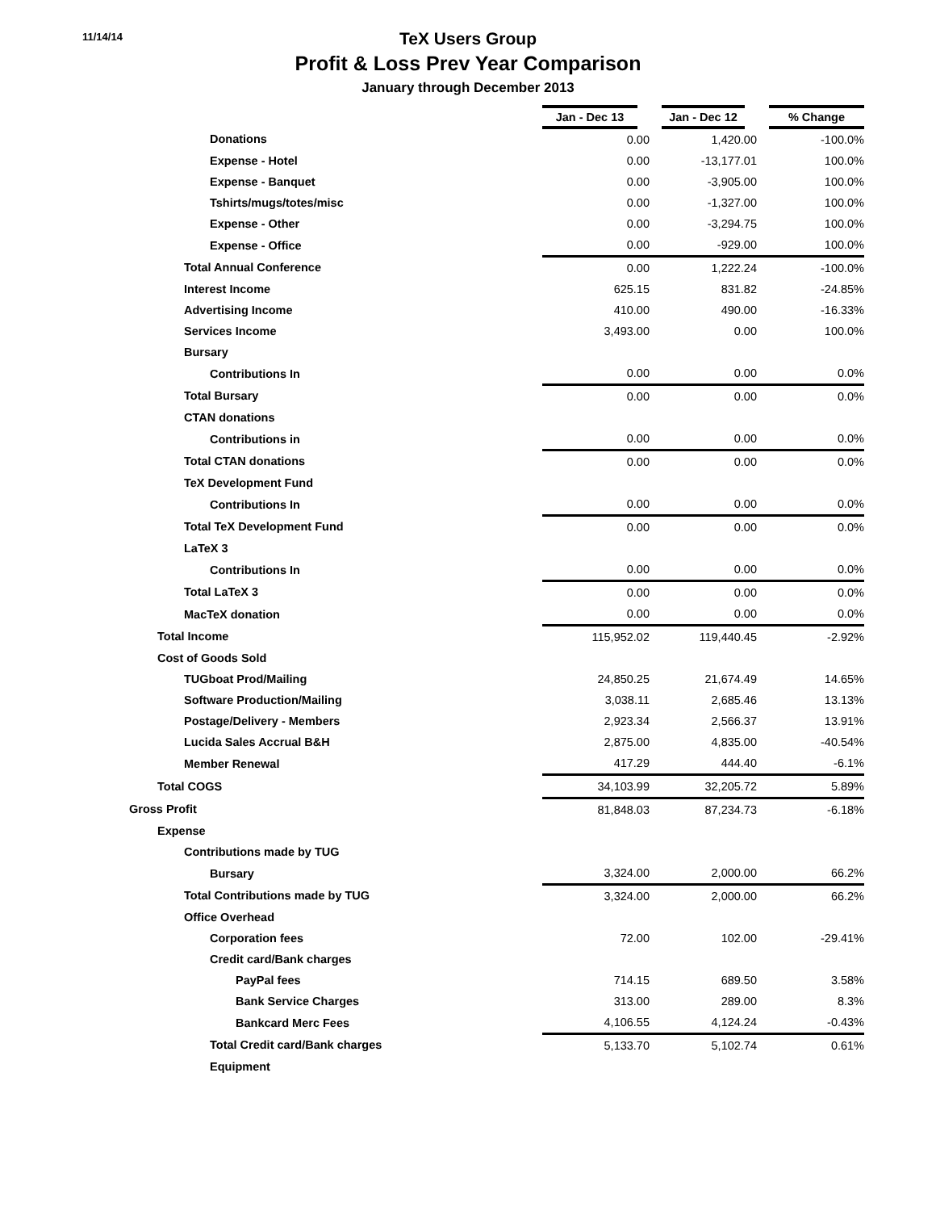11/14/14
TeX Users Group
Profit & Loss Prev Year Comparison
January through December 2013
| | Jan - Dec 13 | Jan - Dec 12 | % Change |
| --- | --- | --- | --- |
| Donations | 0.00 | 1,420.00 | -100.0% |
| Expense - Hotel | 0.00 | -13,177.01 | 100.0% |
| Expense - Banquet | 0.00 | -3,905.00 | 100.0% |
| Tshirts/mugs/totes/misc | 0.00 | -1,327.00 | 100.0% |
| Expense - Other | 0.00 | -3,294.75 | 100.0% |
| Expense - Office | 0.00 | -929.00 | 100.0% |
| Total Annual Conference | 0.00 | 1,222.24 | -100.0% |
| Interest Income | 625.15 | 831.82 | -24.85% |
| Advertising Income | 410.00 | 490.00 | -16.33% |
| Services Income | 3,493.00 | 0.00 | 100.0% |
| Bursary | | | |
| Contributions In | 0.00 | 0.00 | 0.0% |
| Total Bursary | 0.00 | 0.00 | 0.0% |
| CTAN donations | | | |
| Contributions in | 0.00 | 0.00 | 0.0% |
| Total CTAN donations | 0.00 | 0.00 | 0.0% |
| TeX Development Fund | | | |
| Contributions In | 0.00 | 0.00 | 0.0% |
| Total TeX Development Fund | 0.00 | 0.00 | 0.0% |
| LaTeX 3 | | | |
| Contributions In | 0.00 | 0.00 | 0.0% |
| Total LaTeX 3 | 0.00 | 0.00 | 0.0% |
| MacTeX donation | 0.00 | 0.00 | 0.0% |
| Total Income | 115,952.02 | 119,440.45 | -2.92% |
| Cost of Goods Sold | | | |
| TUGboat Prod/Mailing | 24,850.25 | 21,674.49 | 14.65% |
| Software Production/Mailing | 3,038.11 | 2,685.46 | 13.13% |
| Postage/Delivery - Members | 2,923.34 | 2,566.37 | 13.91% |
| Lucida Sales Accrual B&H | 2,875.00 | 4,835.00 | -40.54% |
| Member Renewal | 417.29 | 444.40 | -6.1% |
| Total COGS | 34,103.99 | 32,205.72 | 5.89% |
| Gross Profit | 81,848.03 | 87,234.73 | -6.18% |
| Expense | | | |
| Contributions made by TUG | | | |
| Bursary | 3,324.00 | 2,000.00 | 66.2% |
| Total Contributions made by TUG | 3,324.00 | 2,000.00 | 66.2% |
| Office Overhead | | | |
| Corporation fees | 72.00 | 102.00 | -29.41% |
| Credit card/Bank charges | | | |
| PayPal fees | 714.15 | 689.50 | 3.58% |
| Bank Service Charges | 313.00 | 289.00 | 8.3% |
| Bankcard Merc Fees | 4,106.55 | 4,124.24 | -0.43% |
| Total Credit card/Bank charges | 5,133.70 | 5,102.74 | 0.61% |
| Equipment | | | |